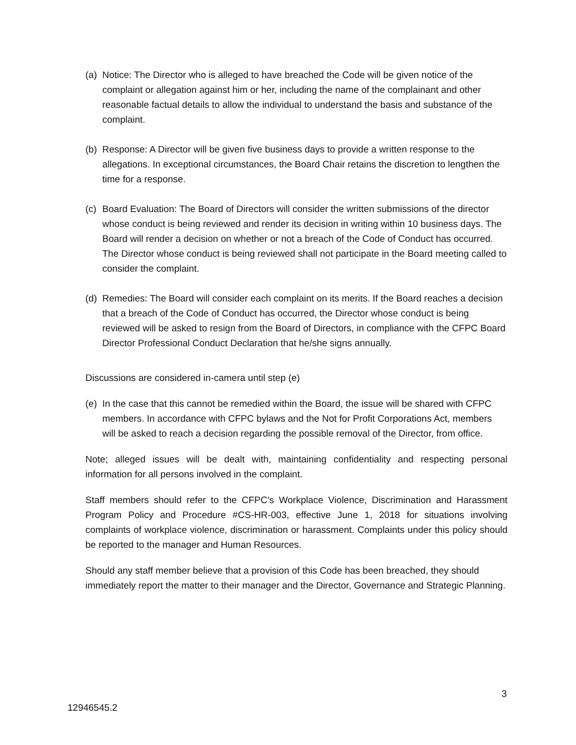(a) Notice: The Director who is alleged to have breached the Code will be given notice of the complaint or allegation against him or her, including the name of the complainant and other reasonable factual details to allow the individual to understand the basis and substance of the complaint.
(b) Response: A Director will be given five business days to provide a written response to the allegations. In exceptional circumstances, the Board Chair retains the discretion to lengthen the time for a response.
(c) Board Evaluation: The Board of Directors will consider the written submissions of the director whose conduct is being reviewed and render its decision in writing within 10 business days. The Board will render a decision on whether or not a breach of the Code of Conduct has occurred. The Director whose conduct is being reviewed shall not participate in the Board meeting called to consider the complaint.
(d) Remedies: The Board will consider each complaint on its merits. If the Board reaches a decision that a breach of the Code of Conduct has occurred, the Director whose conduct is being reviewed will be asked to resign from the Board of Directors, in compliance with the CFPC Board Director Professional Conduct Declaration that he/she signs annually.
Discussions are considered in-camera until step (e)
(e) In the case that this cannot be remedied within the Board, the issue will be shared with CFPC members. In accordance with CFPC bylaws and the Not for Profit Corporations Act, members will be asked to reach a decision regarding the possible removal of the Director, from office.
Note; alleged issues will be dealt with, maintaining confidentiality and respecting personal information for all persons involved in the complaint.
Staff members should refer to the CFPC’s Workplace Violence, Discrimination and Harassment Program Policy and Procedure #CS-HR-003, effective June 1, 2018 for situations involving complaints of workplace violence, discrimination or harassment. Complaints under this policy should be reported to the manager and Human Resources.
Should any staff member believe that a provision of this Code has been breached, they should immediately report the matter to their manager and the Director, Governance and Strategic Planning.
3
12946545.2